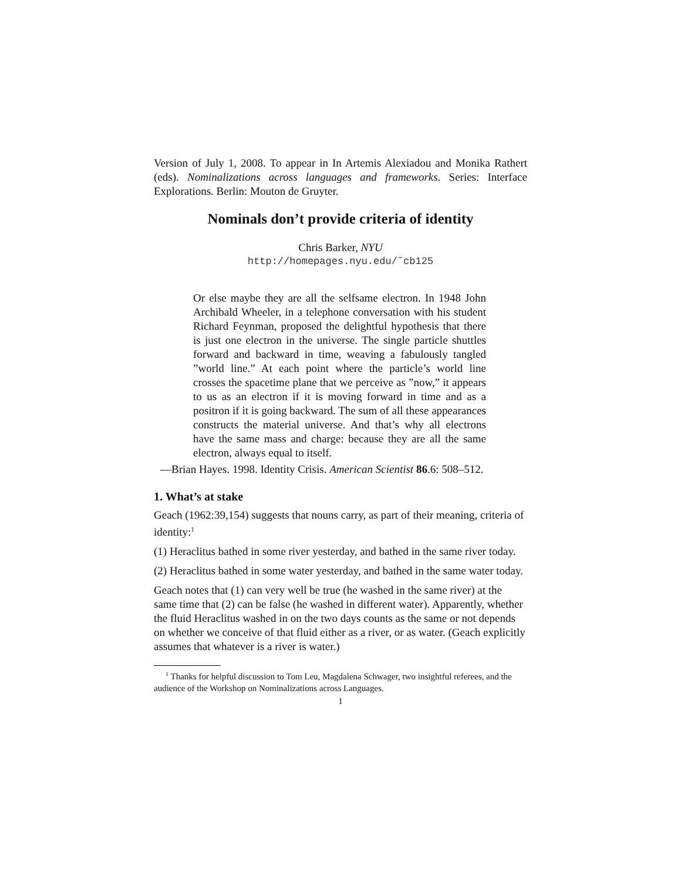Version of July 1, 2008. To appear in In Artemis Alexiadou and Monika Rathert (eds). Nominalizations across languages and frameworks. Series: Interface Explorations. Berlin: Mouton de Gruyter.
Nominals don’t provide criteria of identity
Chris Barker, NYU
http://homepages.nyu.edu/˜cb125
Or else maybe they are all the selfsame electron. In 1948 John Archibald Wheeler, in a telephone conversation with his student Richard Feynman, proposed the delightful hypothesis that there is just one electron in the universe. The single particle shuttles forward and backward in time, weaving a fabulously tangled ”world line.” At each point where the particle’s world line crosses the spacetime plane that we perceive as ”now,” it appears to us as an electron if it is moving forward in time and as a positron if it is going backward. The sum of all these appearances constructs the material universe. And that’s why all electrons have the same mass and charge: because they are all the same electron, always equal to itself.
—Brian Hayes. 1998. Identity Crisis. American Scientist 86.6: 508–512.
1. What’s at stake
Geach (1962:39,154) suggests that nouns carry, as part of their meaning, criteria of identity:<sup>1</sup>
(1) Heraclitus bathed in some river yesterday, and bathed in the same river today.
(2) Heraclitus bathed in some water yesterday, and bathed in the same water today.
Geach notes that (1) can very well be true (he washed in the same river) at the same time that (2) can be false (he washed in different water). Apparently, whether the fluid Heraclitus washed in on the two days counts as the same or not depends on whether we conceive of that fluid either as a river, or as water. (Geach explicitly assumes that whatever is a river is water.)
<sup>1</sup> Thanks for helpful discussion to Tom Leu, Magdalena Schwager, two insightful referees, and the audience of the Workshop on Nominalizations across Languages.
1